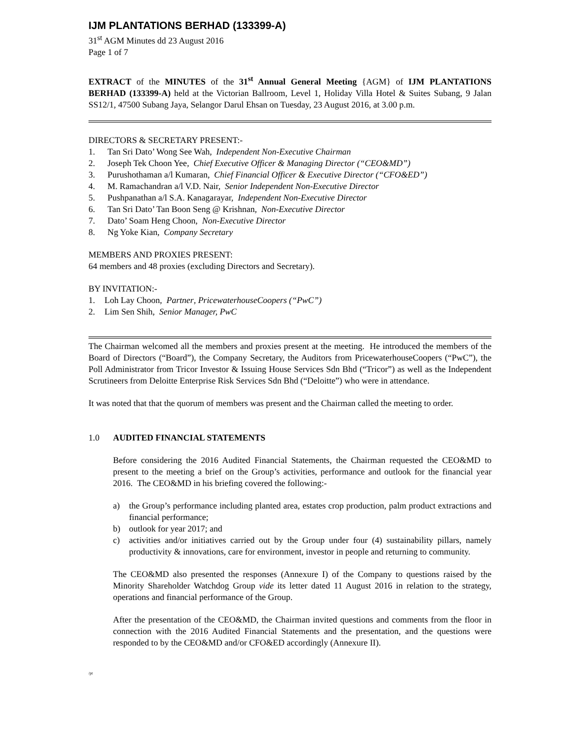IJM PLANTATIONS BERHAD (133399-A)
31<sup>st</sup> AGM Minutes dd 23 August 2016
Page 1 of 7
EXTRACT of the MINUTES of the 31<sup>st</sup> Annual General Meeting {AGM} of IJM PLANTATIONS BERHAD (133399-A) held at the Victorian Ballroom, Level 1, Holiday Villa Hotel & Suites Subang, 9 Jalan SS12/1, 47500 Subang Jaya, Selangor Darul Ehsan on Tuesday, 23 August 2016, at 3.00 p.m.
DIRECTORS & SECRETARY PRESENT:-
1. Tan Sri Dato’ Wong See Wah, Independent Non-Executive Chairman
2. Joseph Tek Choon Yee, Chief Executive Officer & Managing Director (“CEO&MD”)
3. Purushothaman a/l Kumaran, Chief Financial Officer & Executive Director (“CFO&ED”)
4. M. Ramachandran a/l V.D. Nair, Senior Independent Non-Executive Director
5. Pushpanathan a/l S.A. Kanagarayar, Independent Non-Executive Director
6. Tan Sri Dato’ Tan Boon Seng @ Krishnan, Non-Executive Director
7. Dato’ Soam Heng Choon, Non-Executive Director
8. Ng Yoke Kian, Company Secretary
MEMBERS AND PROXIES PRESENT:
64 members and 48 proxies (excluding Directors and Secretary).
BY INVITATION:-
1. Loh Lay Choon, Partner, PricewaterhouseCoopers (“PwC”)
2. Lim Sen Shih, Senior Manager, PwC
The Chairman welcomed all the members and proxies present at the meeting. He introduced the members of the Board of Directors (“Board”), the Company Secretary, the Auditors from PricewaterhouseCoopers (“PwC”), the Poll Administrator from Tricor Investor & Issuing House Services Sdn Bhd (“Tricor”) as well as the Independent Scrutineers from Deloitte Enterprise Risk Services Sdn Bhd (“Deloitte”) who were in attendance.
It was noted that that the quorum of members was present and the Chairman called the meeting to order.
1.0 AUDITED FINANCIAL STATEMENTS
Before considering the 2016 Audited Financial Statements, the Chairman requested the CEO&MD to present to the meeting a brief on the Group’s activities, performance and outlook for the financial year 2016. The CEO&MD in his briefing covered the following:-
a) the Group’s performance including planted area, estates crop production, palm product extractions and financial performance;
b) outlook for year 2017; and
c) activities and/or initiatives carried out by the Group under four (4) sustainability pillars, namely productivity & innovations, care for environment, investor in people and returning to community.
The CEO&MD also presented the responses (Annexure I) of the Company to questions raised by the Minority Shareholder Watchdog Group vide its letter dated 11 August 2016 in relation to the strategy, operations and financial performance of the Group.
After the presentation of the CEO&MD, the Chairman invited questions and comments from the floor in connection with the 2016 Audited Financial Statements and the presentation, and the questions were responded to by the CEO&MD and/or CFO&ED accordingly (Annexure II).
/pt